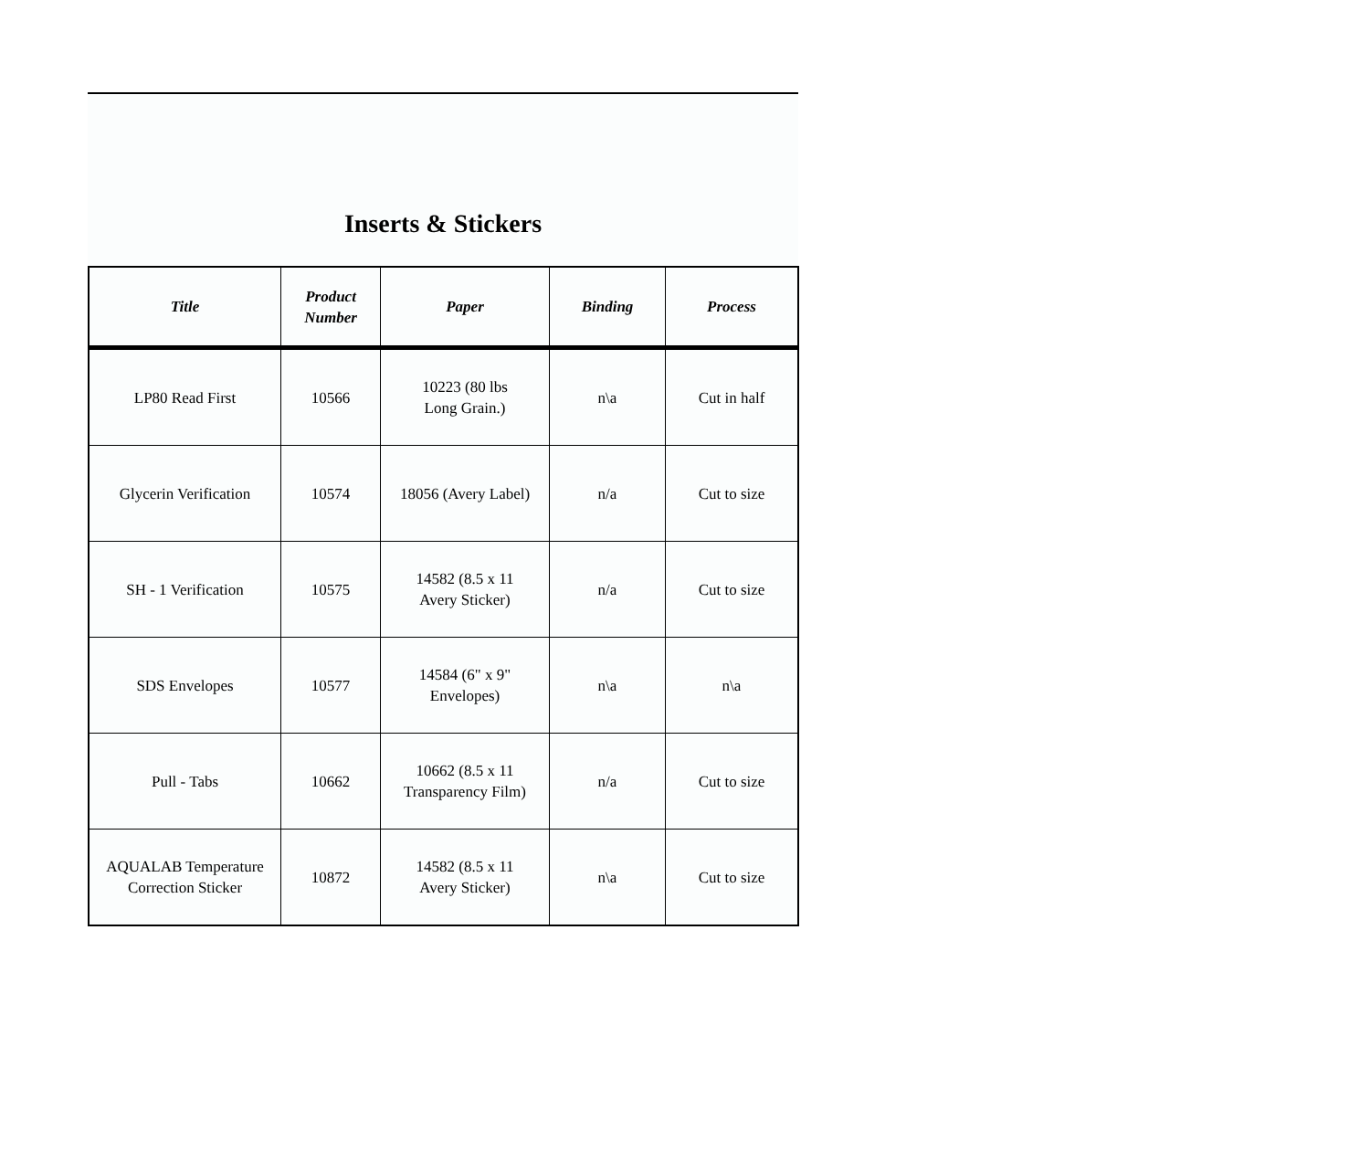Inserts & Stickers
| Title | Product Number | Paper | Binding | Process |
| --- | --- | --- | --- | --- |
| LP80 Read First | 10566 | 10223 (80 lbs Long Grain.) | n\a | Cut in half |
| Glycerin Verification | 10574 | 18056 (Avery Label) | n/a | Cut to size |
| SH - 1 Verification | 10575 | 14582 (8.5 x 11 Avery Sticker) | n/a | Cut to size |
| SDS Envelopes | 10577 | 14584 (6" x 9" Envelopes) | n\a | n\a |
| Pull - Tabs | 10662 | 10662 (8.5 x 11 Transparency Film) | n/a | Cut to size |
| AQUALAB Temperature Correction Sticker | 10872 | 14582 (8.5 x 11 Avery Sticker) | n\a | Cut to size |